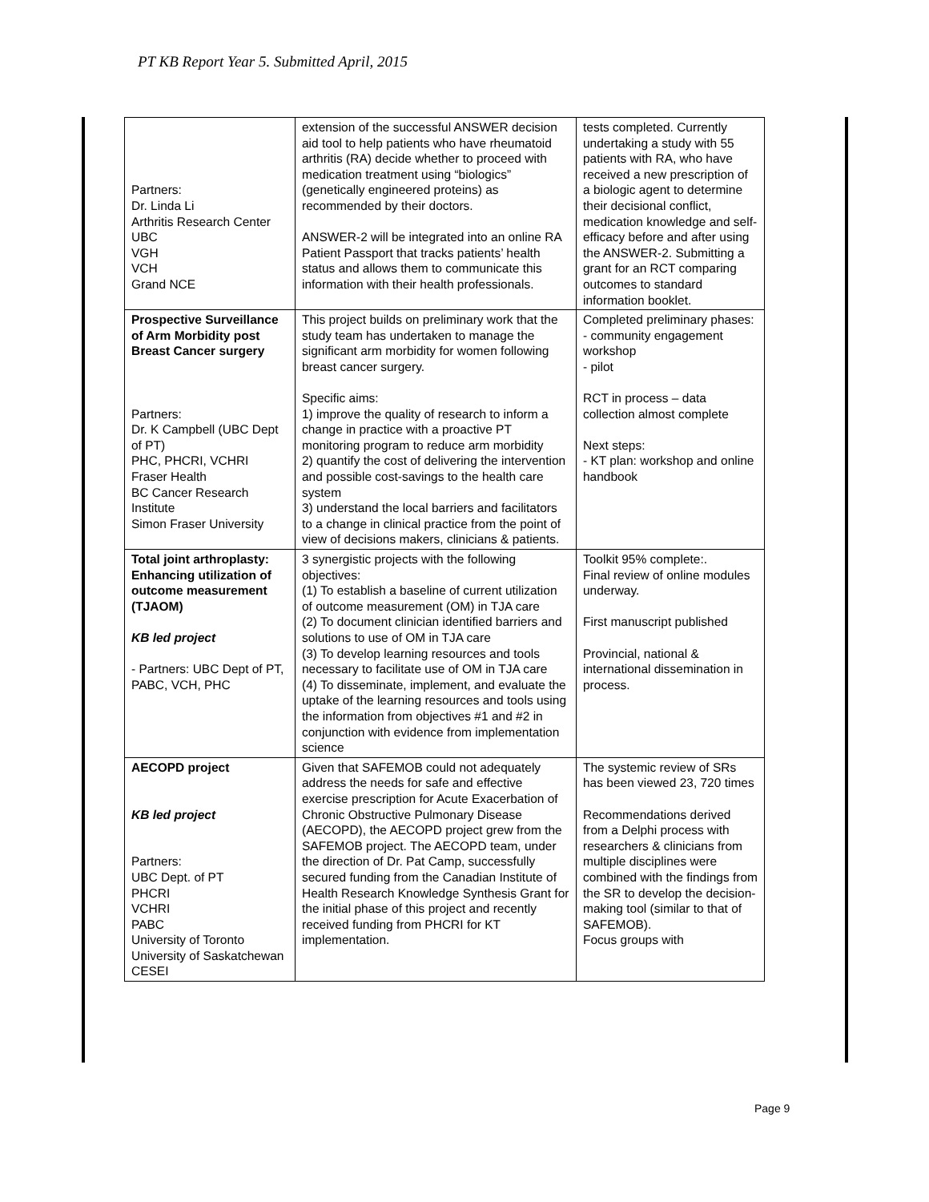PT KB Report Year 5. Submitted April, 2015
| Partners: Dr. Linda Li Arthritis Research Center UBC VGH VCH Grand NCE | extension of the successful ANSWER decision aid tool to help patients who have rheumatoid arthritis (RA) decide whether to proceed with medication treatment using “biologics” (genetically engineered proteins) as recommended by their doctors. ANSWER-2 will be integrated into an online RA Patient Passport that tracks patients’ health status and allows them to communicate this information with their health professionals. | tests completed. Currently undertaking a study with 55 patients with RA, who have received a new prescription of a biologic agent to determine their decisional conflict, medication knowledge and self-efficacy before and after using the ANSWER-2. Submitting a grant for an RCT comparing outcomes to standard information booklet. |
| Prospective Surveillance of Arm Morbidity post Breast Cancer surgery Partners: Dr. K Campbell (UBC Dept of PT) PHC, PHCRI, VCHRI Fraser Health BC Cancer Research Institute Simon Fraser University | This project builds on preliminary work that the study team has undertaken to manage the significant arm morbidity for women following breast cancer surgery. Specific aims: 1) improve the quality of research to inform a change in practice with a proactive PT monitoring program to reduce arm morbidity 2) quantify the cost of delivering the intervention and possible cost-savings to the health care system 3) understand the local barriers and facilitators to a change in clinical practice from the point of view of decisions makers, clinicians & patients. | Completed preliminary phases: - community engagement workshop - pilot RCT in process – data collection almost complete Next steps: - KT plan: workshop and online handbook |
| Total joint arthroplasty: Enhancing utilization of outcome measurement (TJAOM) KB led project - Partners: UBC Dept of PT, PABC, VCH, PHC | 3 synergistic projects with the following objectives: (1) To establish a baseline of current utilization of outcome measurement (OM) in TJA care (2) To document clinician identified barriers and solutions to use of OM in TJA care (3) To develop learning resources and tools necessary to facilitate use of OM in TJA care (4) To disseminate, implement, and evaluate the uptake of the learning resources and tools using the information from objectives #1 and #2 in conjunction with evidence from implementation science | Toolkit 95% complete:. Final review of online modules underway. First manuscript published Provincial, national & international dissemination in process. |
| AECOPD project KB led project Partners: UBC Dept. of PT PHCRI VCHRI PABC University of Toronto University of Saskatchewan CESEI | Given that SAFEMOB could not adequately address the needs for safe and effective exercise prescription for Acute Exacerbation of Chronic Obstructive Pulmonary Disease (AECOPD), the AECOPD project grew from the SAFEMOB project. The AECOPD team, under the direction of Dr. Pat Camp, successfully secured funding from the Canadian Institute of Health Research Knowledge Synthesis Grant for the initial phase of this project and recently received funding from PHCRI for KT implementation. | The systemic review of SRs has been viewed 23, 720 times Recommendations derived from a Delphi process with researchers & clinicians from multiple disciplines were combined with the findings from the SR to develop the decision-making tool (similar to that of SAFEMOB). Focus groups with |
Page 9